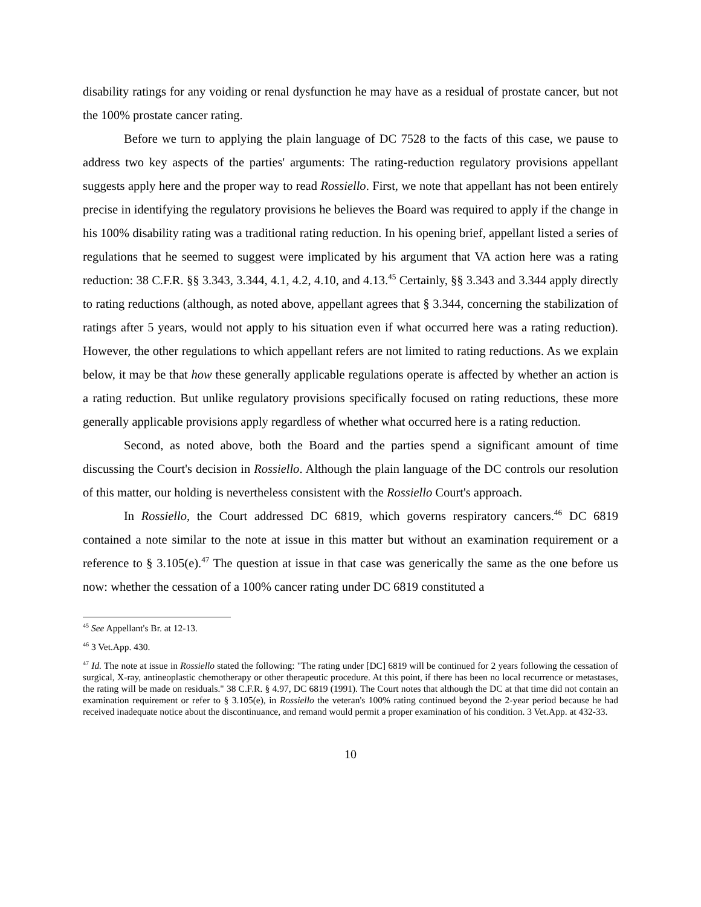disability ratings for any voiding or renal dysfunction he may have as a residual of prostate cancer, but not the 100% prostate cancer rating.
Before we turn to applying the plain language of DC 7528 to the facts of this case, we pause to address two key aspects of the parties' arguments: The rating-reduction regulatory provisions appellant suggests apply here and the proper way to read Rossiello. First, we note that appellant has not been entirely precise in identifying the regulatory provisions he believes the Board was required to apply if the change in his 100% disability rating was a traditional rating reduction. In his opening brief, appellant listed a series of regulations that he seemed to suggest were implicated by his argument that VA action here was a rating reduction: 38 C.F.R. §§ 3.343, 3.344, 4.1, 4.2, 4.10, and 4.13.<sup>45</sup> Certainly, §§ 3.343 and 3.344 apply directly to rating reductions (although, as noted above, appellant agrees that § 3.344, concerning the stabilization of ratings after 5 years, would not apply to his situation even if what occurred here was a rating reduction). However, the other regulations to which appellant refers are not limited to rating reductions. As we explain below, it may be that how these generally applicable regulations operate is affected by whether an action is a rating reduction. But unlike regulatory provisions specifically focused on rating reductions, these more generally applicable provisions apply regardless of whether what occurred here is a rating reduction.
Second, as noted above, both the Board and the parties spend a significant amount of time discussing the Court's decision in Rossiello. Although the plain language of the DC controls our resolution of this matter, our holding is nevertheless consistent with the Rossiello Court's approach.
In Rossiello, the Court addressed DC 6819, which governs respiratory cancers.<sup>46</sup> DC 6819 contained a note similar to the note at issue in this matter but without an examination requirement or a reference to § 3.105(e).<sup>47</sup> The question at issue in that case was generically the same as the one before us now: whether the cessation of a 100% cancer rating under DC 6819 constituted a
<sup>45</sup> See Appellant's Br. at 12-13.
<sup>46</sup> 3 Vet.App. 430.
<sup>47</sup> Id. The note at issue in Rossiello stated the following: "The rating under [DC] 6819 will be continued for 2 years following the cessation of surgical, X-ray, antineoplastic chemotherapy or other therapeutic procedure. At this point, if there has been no local recurrence or metastases, the rating will be made on residuals." 38 C.F.R. § 4.97, DC 6819 (1991). The Court notes that although the DC at that time did not contain an examination requirement or refer to § 3.105(e), in Rossiello the veteran's 100% rating continued beyond the 2-year period because he had received inadequate notice about the discontinuance, and remand would permit a proper examination of his condition. 3 Vet.App. at 432-33.
10